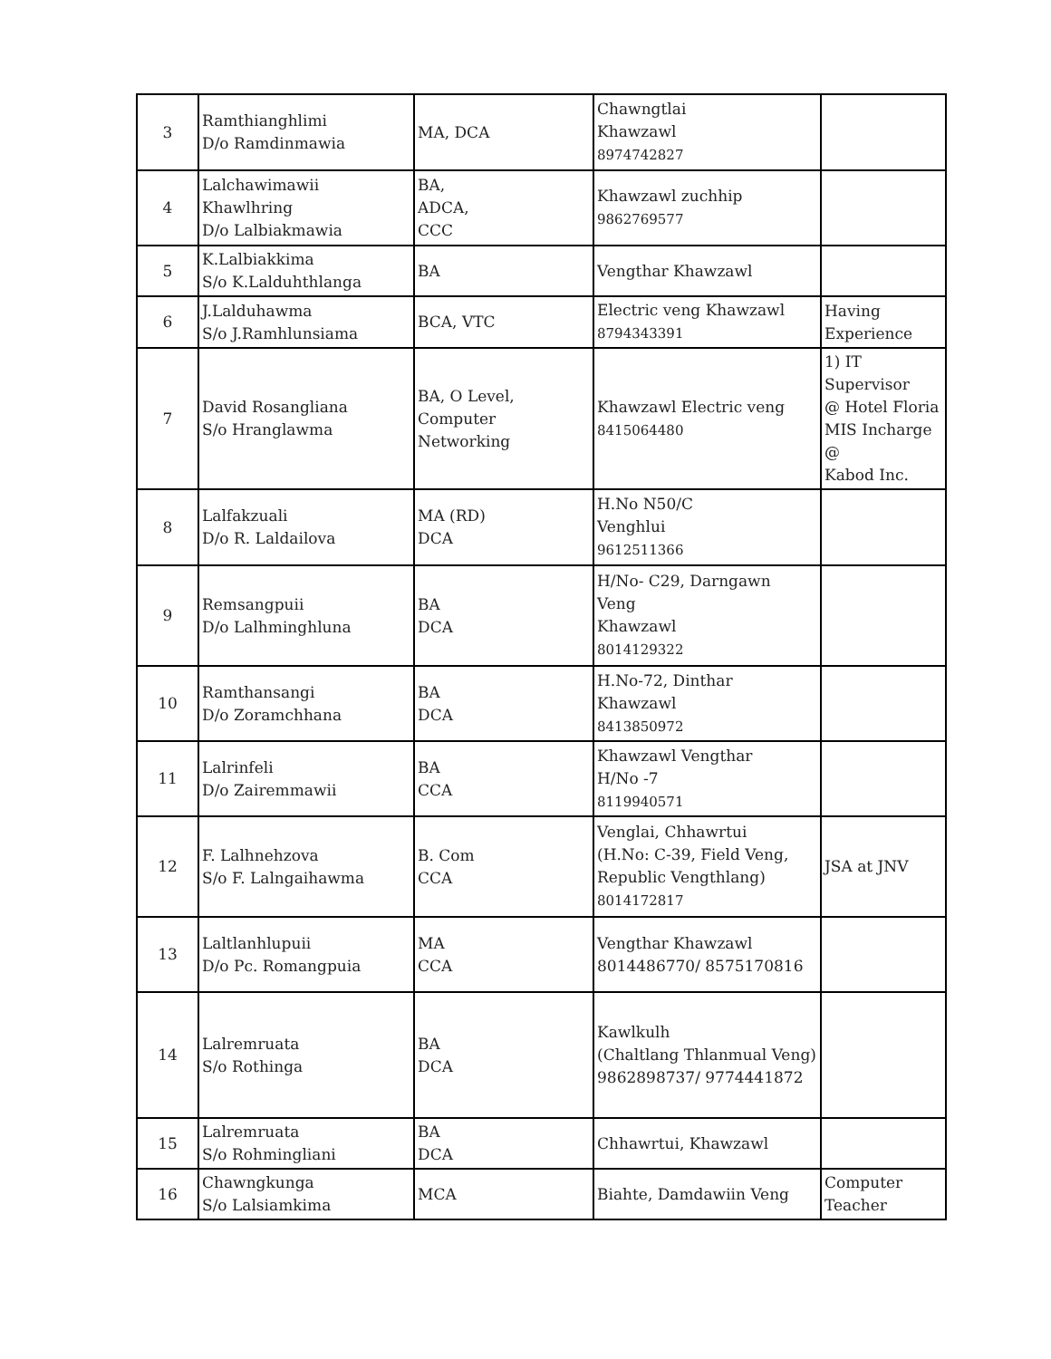| 3 | Ramthianghlimi D/o Ramdinmawia | MA, DCA | Chawngtlai Khawzawl 8974742827 | |
| 4 | Lalchawimawii Khawlhring D/o Lalbiakmawia | BA, ADCA, CCC | Khawzawl zuchhip 9862769577 | |
| 5 | K.Lalbiakkima S/o K.Lalduhthlanga | BA | Vengthar Khawzawl | |
| 6 | J.Lalduhawma S/o J.Ramhlunsiama | BCA, VTC | Electric veng Khawzawl 8794343391 | Having Experience |
| 7 | David Rosangliana S/o Hranglawma | BA, O Level, Computer Networking | Khawzawl Electric veng 8415064480 | 1) IT Supervisor @ Hotel Floria MIS Incharge @ Kabod Inc. |
| 8 | Lalfakzuali D/o R. Laldailova | MA (RD) DCA | H.No N50/C Venghlui 9612511366 | |
| 9 | Remsangpuii D/o Lalhminghluna | BA DCA | H/No- C29, Darngawn Veng Khawzawl 8014129322 | |
| 10 | Ramthansangi D/o Zoramchhana | BA DCA | H.No-72, Dinthar Khawzawl 8413850972 | |
| 11 | Lalrinfeli D/o Zairemmawii | BA CCA | Khawzawl Vengthar H/No -7 8119940571 | |
| 12 | F. Lalhnehzova S/o F. Lalngaihawma | B. Com CCA | Venglai, Chhawrtui (H.No: C-39, Field Veng, Republic Vengthlang) 8014172817 | JSA at JNV |
| 13 | Laltlanhlupuii D/o Pc. Romangpuia | MA CCA | Vengthar Khawzawl 8014486770/ 8575170816 | |
| 14 | Lalremruata S/o Rothinga | BA DCA | Kawlkulh (Chaltlang Thlanmual Veng) 9862898737/ 9774441872 | |
| 15 | Lalremruata S/o Rohmingliani | BA DCA | Chhawrtui, Khawzawl | |
| 16 | Chawngkunga S/o Lalsiamkima | MCA | Biahte, Damdawiin Veng | Computer Teacher |